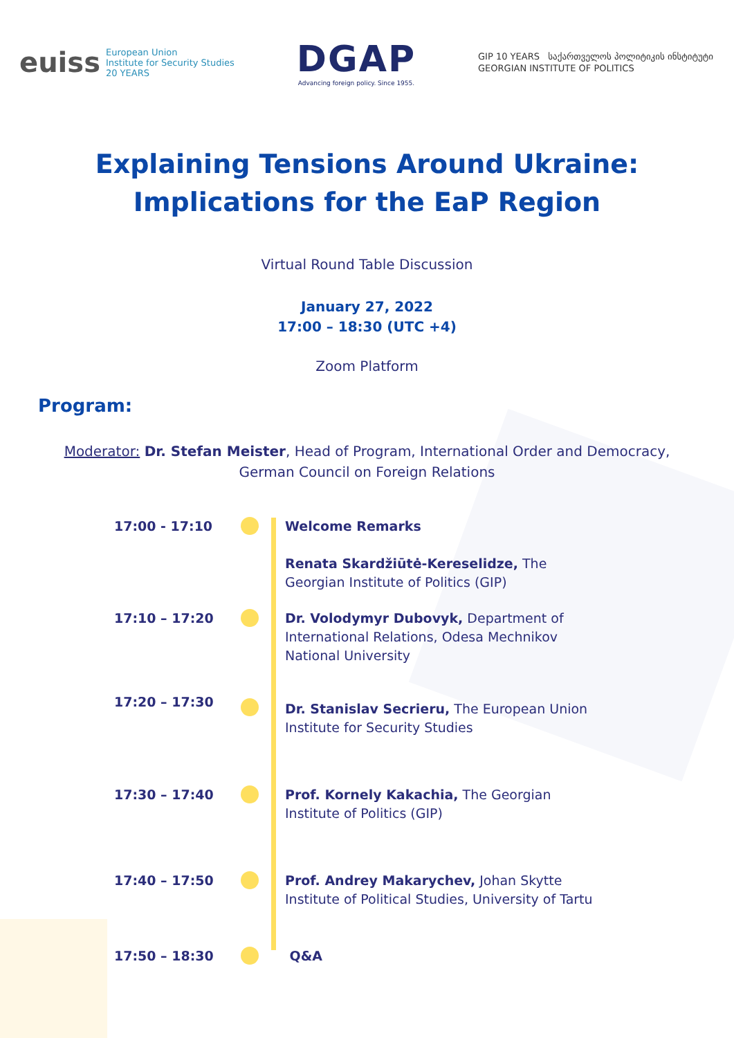euiss European Union
Institute for Security Studies
20 YEARS
DGAP
Advancing foreign policy. Since 1955.
GIP 10 YEARS საქართველოს პოლიტიკის ინსტიტუტი
GEORGIAN INSTITUTE OF POLITICS
Explaining Tensions Around Ukraine:
Implications for the EaP Region
Virtual Round Table Discussion
January 27, 2022
17:00 – 18:30 (UTC +4)
Zoom Platform
Program:
Moderator: Dr. Stefan Meister, Head of Program, International Order and Democracy,
German Council on Foreign Relations
17:00 - 17:10 Welcome Remarks
Renata Skardžiūtė-Kereselidze, The Georgian Institute of Politics (GIP)
17:10 – 17:20 Dr. Volodymyr Dubovyk, Department of International Relations, Odesa Mechnikov National University
17:20 – 17:30
Dr. Stanislav Secrieru, The European Union Institute for Security Studies
17:30 – 17:40 Prof. Kornely Kakachia, The Georgian Institute of Politics (GIP)
17:40 – 17:50 Prof. Andrey Makarychev, Johan Skytte Institute of Political Studies, University of Tartu
17:50 – 18:30 Q&A